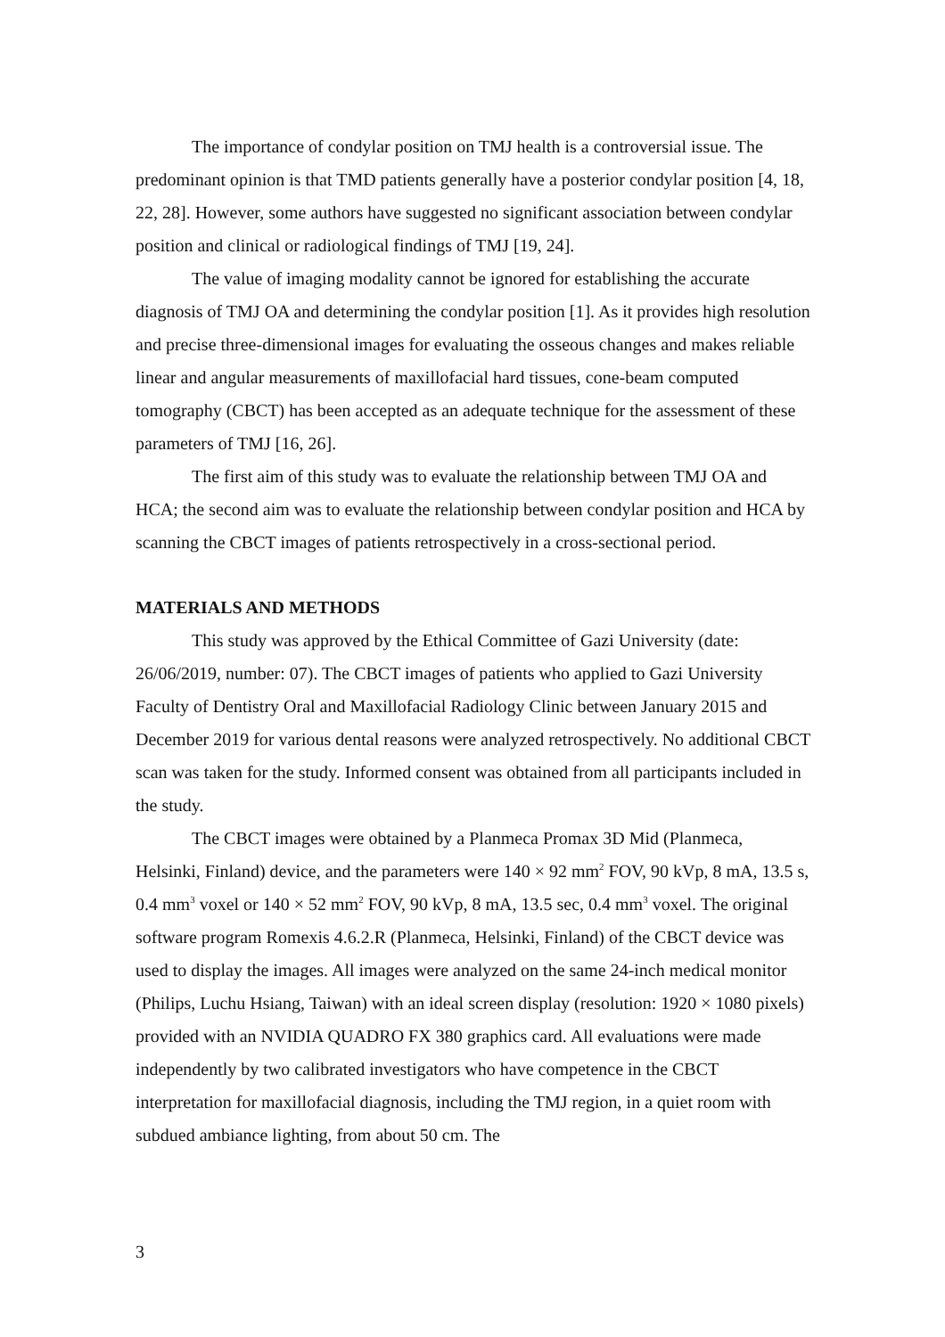The importance of condylar position on TMJ health is a controversial issue. The predominant opinion is that TMD patients generally have a posterior condylar position [4, 18, 22, 28]. However, some authors have suggested no significant association between condylar position and clinical or radiological findings of TMJ [19, 24].
The value of imaging modality cannot be ignored for establishing the accurate diagnosis of TMJ OA and determining the condylar position [1]. As it provides high resolution and precise three-dimensional images for evaluating the osseous changes and makes reliable linear and angular measurements of maxillofacial hard tissues, cone-beam computed tomography (CBCT) has been accepted as an adequate technique for the assessment of these parameters of TMJ [16, 26].
The first aim of this study was to evaluate the relationship between TMJ OA and HCA; the second aim was to evaluate the relationship between condylar position and HCA by scanning the CBCT images of patients retrospectively in a cross-sectional period.
MATERIALS AND METHODS
This study was approved by the Ethical Committee of Gazi University (date: 26/06/2019, number: 07). The CBCT images of patients who applied to Gazi University Faculty of Dentistry Oral and Maxillofacial Radiology Clinic between January 2015 and December 2019 for various dental reasons were analyzed retrospectively. No additional CBCT scan was taken for the study. Informed consent was obtained from all participants included in the study.
The CBCT images were obtained by a Planmeca Promax 3D Mid (Planmeca, Helsinki, Finland) device, and the parameters were 140 × 92 mm<sup>2</sup> FOV, 90 kVp, 8 mA, 13.5 s, 0.4 mm<sup>3</sup> voxel or 140 × 52 mm<sup>2</sup> FOV, 90 kVp, 8 mA, 13.5 sec, 0.4 mm<sup>3</sup> voxel. The original software program Romexis 4.6.2.R (Planmeca, Helsinki, Finland) of the CBCT device was used to display the images. All images were analyzed on the same 24-inch medical monitor (Philips, Luchu Hsiang, Taiwan) with an ideal screen display (resolution: 1920 × 1080 pixels) provided with an NVIDIA QUADRO FX 380 graphics card. All evaluations were made independently by two calibrated investigators who have competence in the CBCT interpretation for maxillofacial diagnosis, including the TMJ region, in a quiet room with subdued ambiance lighting, from about 50 cm. The
3